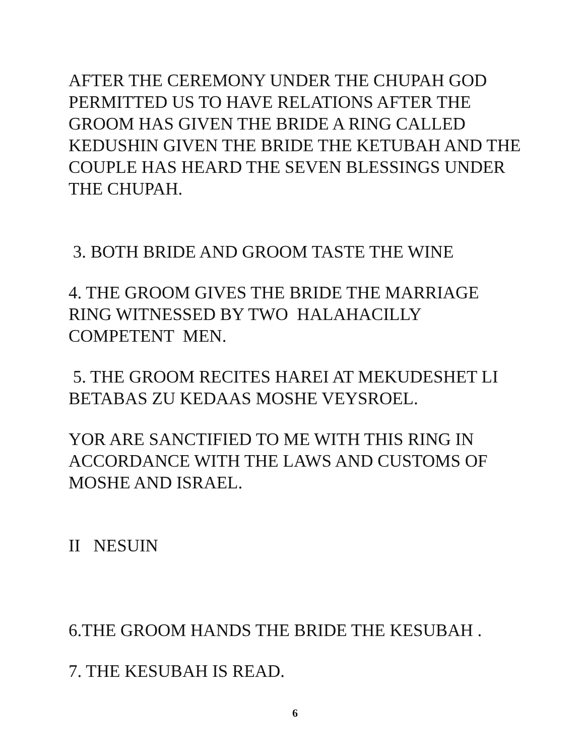AFTER THE CEREMONY UNDER THE CHUPAH GOD PERMITTED US TO HAVE RELATIONS AFTER THE GROOM HAS GIVEN THE BRIDE A RING CALLED KEDUSHIN GIVEN THE BRIDE THE KETUBAH AND THE COUPLE HAS HEARD THE SEVEN BLESSINGS UNDER THE CHUPAH.
3. BOTH BRIDE AND GROOM TASTE THE WINE
4. THE GROOM GIVES THE BRIDE THE MARRIAGE RING WITNESSED BY TWO HALAHACILLY COMPETENT MEN.
5. THE GROOM RECITES HAREI AT MEKUDESHET LI BETABAS ZU KEDAAS MOSHE VEYSROEL.
YOR ARE SANCTIFIED TO ME WITH THIS RING IN ACCORDANCE WITH THE LAWS AND CUSTOMS OF MOSHE AND ISRAEL.
II NESUIN
6.THE GROOM HANDS THE BRIDE THE KESUBAH .
7. THE KESUBAH IS READ.
6